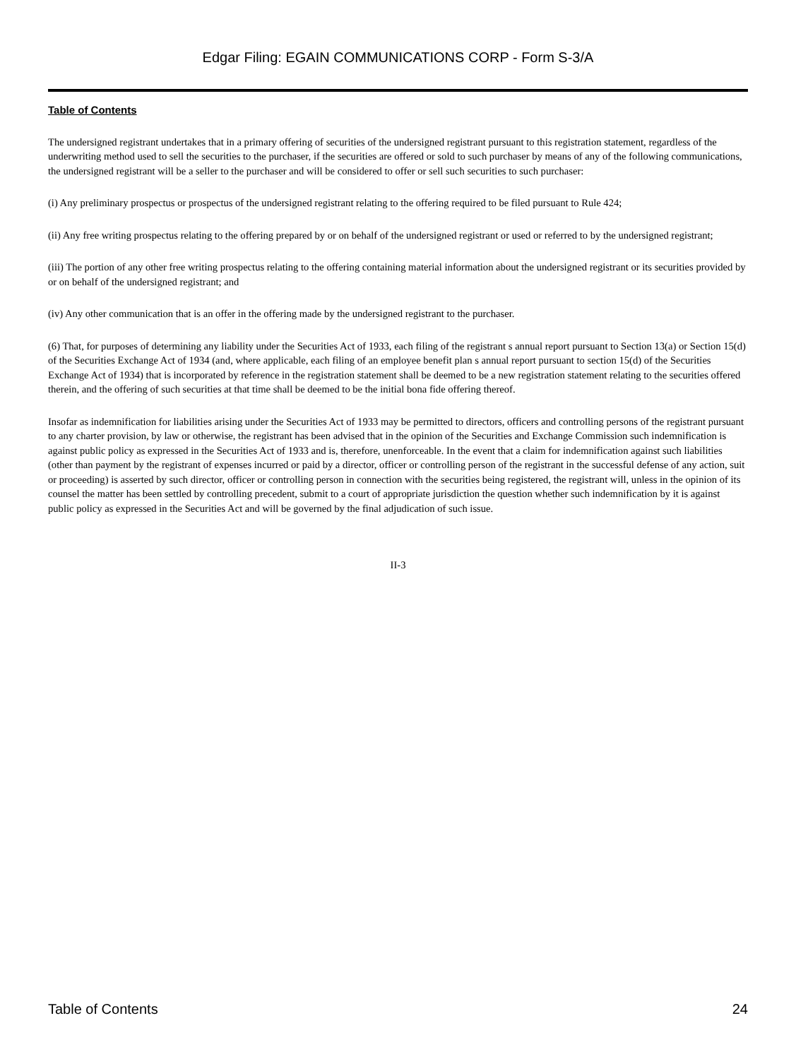Edgar Filing: EGAIN COMMUNICATIONS CORP - Form S-3/A
Table of Contents
The undersigned registrant undertakes that in a primary offering of securities of the undersigned registrant pursuant to this registration statement, regardless of the underwriting method used to sell the securities to the purchaser, if the securities are offered or sold to such purchaser by means of any of the following communications, the undersigned registrant will be a seller to the purchaser and will be considered to offer or sell such securities to such purchaser:
(i) Any preliminary prospectus or prospectus of the undersigned registrant relating to the offering required to be filed pursuant to Rule 424;
(ii) Any free writing prospectus relating to the offering prepared by or on behalf of the undersigned registrant or used or referred to by the undersigned registrant;
(iii) The portion of any other free writing prospectus relating to the offering containing material information about the undersigned registrant or its securities provided by or on behalf of the undersigned registrant; and
(iv) Any other communication that is an offer in the offering made by the undersigned registrant to the purchaser.
(6) That, for purposes of determining any liability under the Securities Act of 1933, each filing of the registrant s annual report pursuant to Section 13(a) or Section 15(d) of the Securities Exchange Act of 1934 (and, where applicable, each filing of an employee benefit plan s annual report pursuant to section 15(d) of the Securities Exchange Act of 1934) that is incorporated by reference in the registration statement shall be deemed to be a new registration statement relating to the securities offered therein, and the offering of such securities at that time shall be deemed to be the initial bona fide offering thereof.
Insofar as indemnification for liabilities arising under the Securities Act of 1933 may be permitted to directors, officers and controlling persons of the registrant pursuant to any charter provision, by law or otherwise, the registrant has been advised that in the opinion of the Securities and Exchange Commission such indemnification is against public policy as expressed in the Securities Act of 1933 and is, therefore, unenforceable. In the event that a claim for indemnification against such liabilities (other than payment by the registrant of expenses incurred or paid by a director, officer or controlling person of the registrant in the successful defense of any action, suit or proceeding) is asserted by such director, officer or controlling person in connection with the securities being registered, the registrant will, unless in the opinion of its counsel the matter has been settled by controlling precedent, submit to a court of appropriate jurisdiction the question whether such indemnification by it is against public policy as expressed in the Securities Act and will be governed by the final adjudication of such issue.
II-3
Table of Contents 24